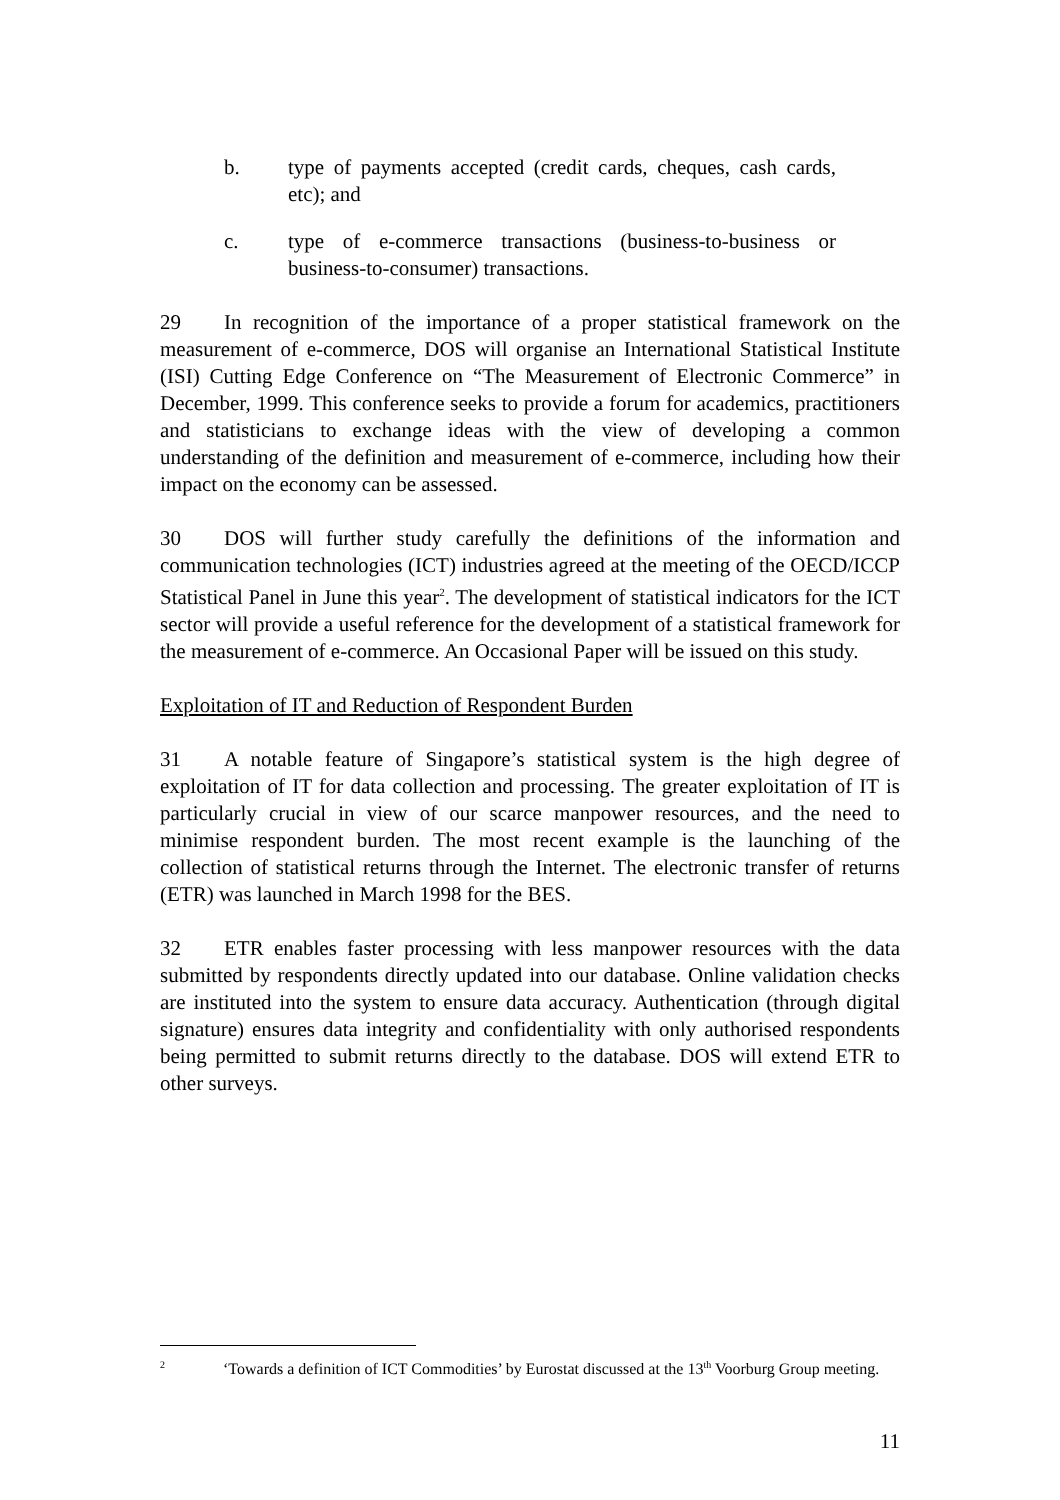b. type of payments accepted (credit cards, cheques, cash cards, etc); and
c. type of e-commerce transactions (business-to-business or business-to-consumer) transactions.
29 In recognition of the importance of a proper statistical framework on the measurement of e-commerce, DOS will organise an International Statistical Institute (ISI) Cutting Edge Conference on “The Measurement of Electronic Commerce” in December, 1999. This conference seeks to provide a forum for academics, practitioners and statisticians to exchange ideas with the view of developing a common understanding of the definition and measurement of e-commerce, including how their impact on the economy can be assessed.
30 DOS will further study carefully the definitions of the information and communication technologies (ICT) industries agreed at the meeting of the OECD/ICCP Statistical Panel in June this year<sup>2</sup>. The development of statistical indicators for the ICT sector will provide a useful reference for the development of a statistical framework for the measurement of e-commerce. An Occasional Paper will be issued on this study.
Exploitation of IT and Reduction of Respondent Burden
31 A notable feature of Singapore’s statistical system is the high degree of exploitation of IT for data collection and processing. The greater exploitation of IT is particularly crucial in view of our scarce manpower resources, and the need to minimise respondent burden. The most recent example is the launching of the collection of statistical returns through the Internet. The electronic transfer of returns (ETR) was launched in March 1998 for the BES.
32 ETR enables faster processing with less manpower resources with the data submitted by respondents directly updated into our database. Online validation checks are instituted into the system to ensure data accuracy. Authentication (through digital signature) ensures data integrity and confidentiality with only authorised respondents being permitted to submit returns directly to the database. DOS will extend ETR to other surveys.
<sup>2</sup> ‘Towards a definition of ICT Commodities’ by Eurostat discussed at the 13<sup>th</sup> Voorburg Group meeting.
11